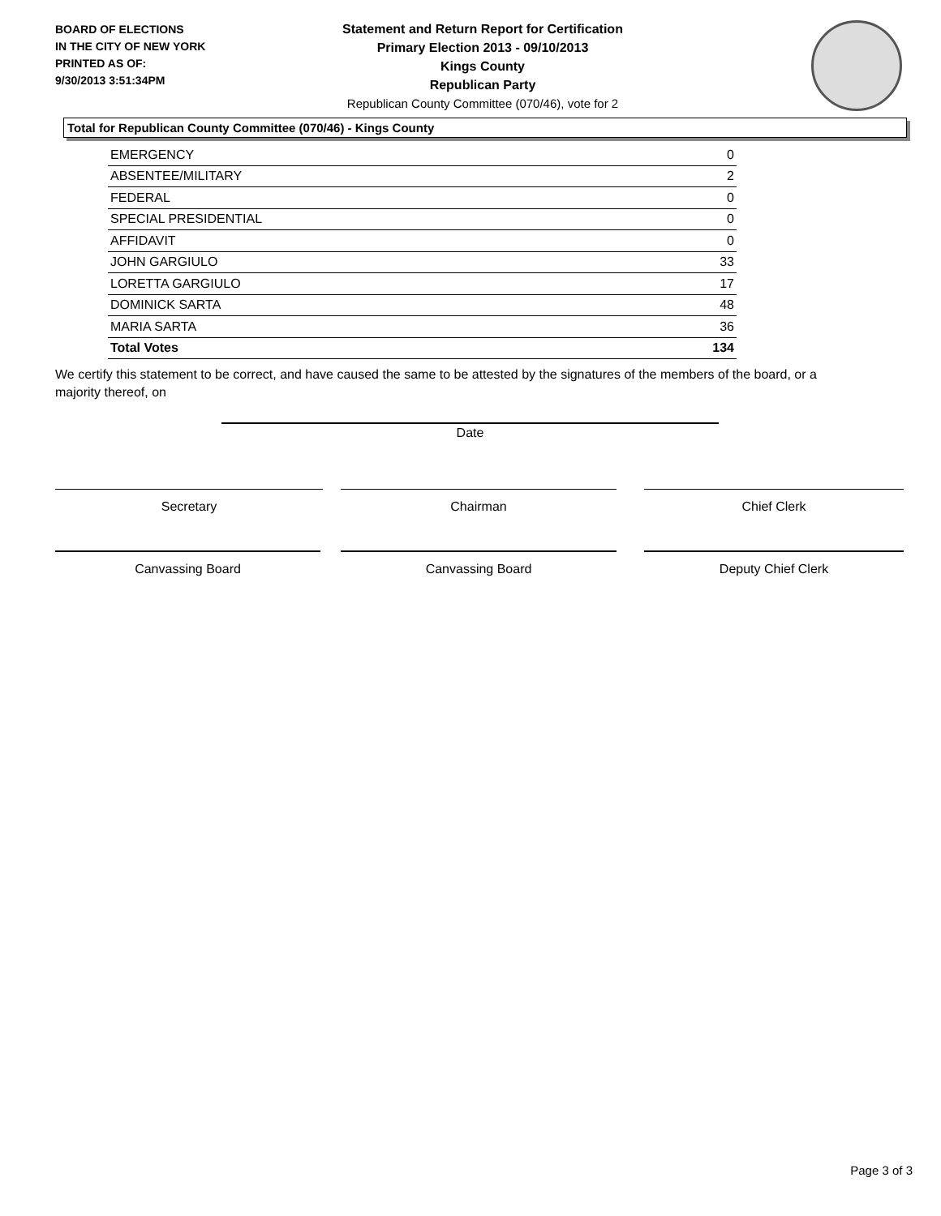BOARD OF ELECTIONS
IN THE CITY OF NEW YORK
PRINTED AS OF:
9/30/2013 3:51:34PM
Statement and Return Report for Certification
Primary Election 2013 - 09/10/2013
Kings County
Republican Party
Republican County Committee (070/46), vote for 2
Total for Republican County Committee (070/46) - Kings County
| EMERGENCY | 0 |
| ABSENTEE/MILITARY | 2 |
| FEDERAL | 0 |
| SPECIAL PRESIDENTIAL | 0 |
| AFFIDAVIT | 0 |
| JOHN GARGIULO | 33 |
| LORETTA GARGIULO | 17 |
| DOMINICK SARTA | 48 |
| MARIA SARTA | 36 |
| Total Votes | 134 |
We certify this statement to be correct, and have caused the same to be attested by the signatures of the members of the board, or a majority thereof, on
Date
Secretary Chairman Chief Clerk
Canvassing Board Canvassing Board Deputy Chief Clerk
Page 3 of 3